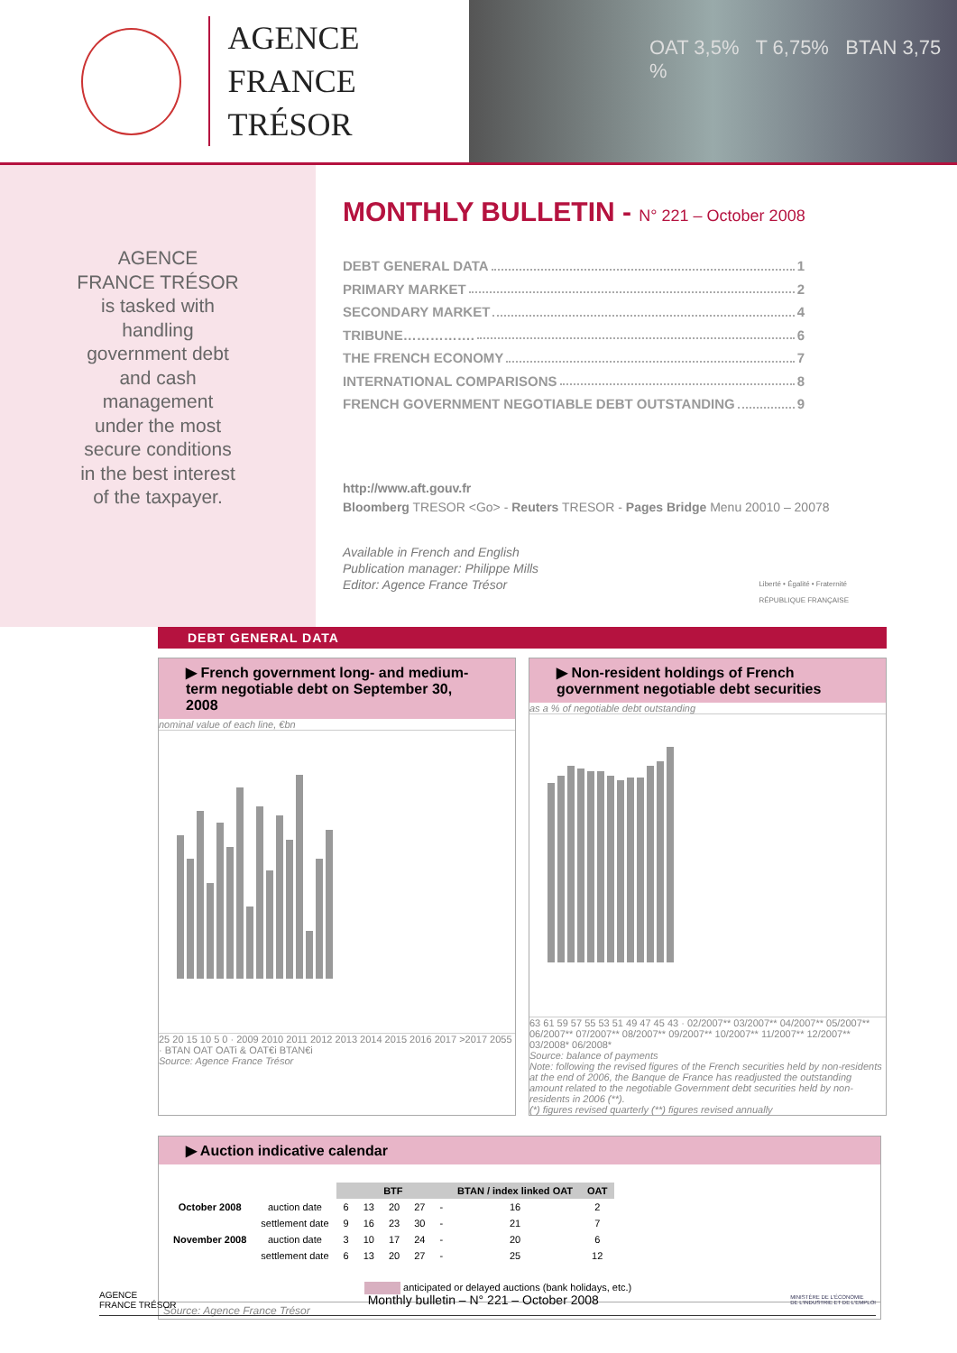AGENCE
FRANCE TRÉSOR
OAT 3,5% T 6,75% BTAN 3,75 %
AGENCE FRANCE TRÉSOR is tasked with handling government debt and cash management under the most secure conditions in the best interest of the taxpayer.
MONTHLY BULLETIN - N° 221 – October 2008
DEBT GENERAL DATA 1
PRIMARY MARKET 2
SECONDARY MARKET 4
TRIBUNE……………. 6
THE FRENCH ECONOMY 7
INTERNATIONAL COMPARISONS 8
FRENCH GOVERNMENT NEGOTIABLE DEBT OUTSTANDING 9
http://www.aft.gouv.fr
Bloomberg TRESOR <Go> - Reuters TRESOR - Pages Bridge Menu 20010 – 20078
Available in French and English
Publication manager: Philippe Mills
Editor: Agence France Trésor Liberté • Égalité • Fraternité
RÉPUBLIQUE FRANÇAISE
DEBT GENERAL DATA
▶ French government long- and medium-term negotiable debt on September 30, 2008
nominal value of each line, €bn
25 20 15 10 5 0 · 2009 2010 2011 2012 2013 2014 2015 2016 2017 >2017 2055 · BTAN OAT OATi & OAT€i BTAN€i
Source: Agence France Trésor
▶ Non-resident holdings of French government negotiable debt securities
as a % of negotiable debt outstanding
63 61 59 57 55 53 51 49 47 45 43 · 02/2007** 03/2007** 04/2007** 05/2007** 06/2007** 07/2007** 08/2007** 09/2007** 10/2007** 11/2007** 12/2007** 03/2008* 06/2008*
Source: balance of payments
Note: following the revised figures of the French securities held by non-residents at the end of 2006, the Banque de France has readjusted the outstanding amount related to the negotiable Government debt securities held by non-residents in 2006 (**).
(*) figures revised quarterly (**) figures revised annually
▶ Auction indicative calendar
| | | BTF | | | | | BTAN / index linked OAT | OAT |
| --- | --- | --- | --- | --- | --- | --- | --- | --- |
| October 2008 | auction date | 6 | 13 | 20 | 27 | - | 16 | 2 |
| | settlement date | 9 | 16 | 23 | 30 | - | 21 | 7 |
| November 2008 | auction date | 3 | 10 | 17 | 24 | - | 20 | 6 |
| | settlement date | 6 | 13 | 20 | 27 | - | 25 | 12 |
anticipated or delayed auctions (bank holidays, etc.)
Source: Agence France Trésor
AGENCE
FRANCE TRÉSOR Monthly bulletin – N° 221 – October 2008 MINISTÈRE DE L'ÉCONOMIE
DE L'INDUSTRIE ET DE L'EMPLOI